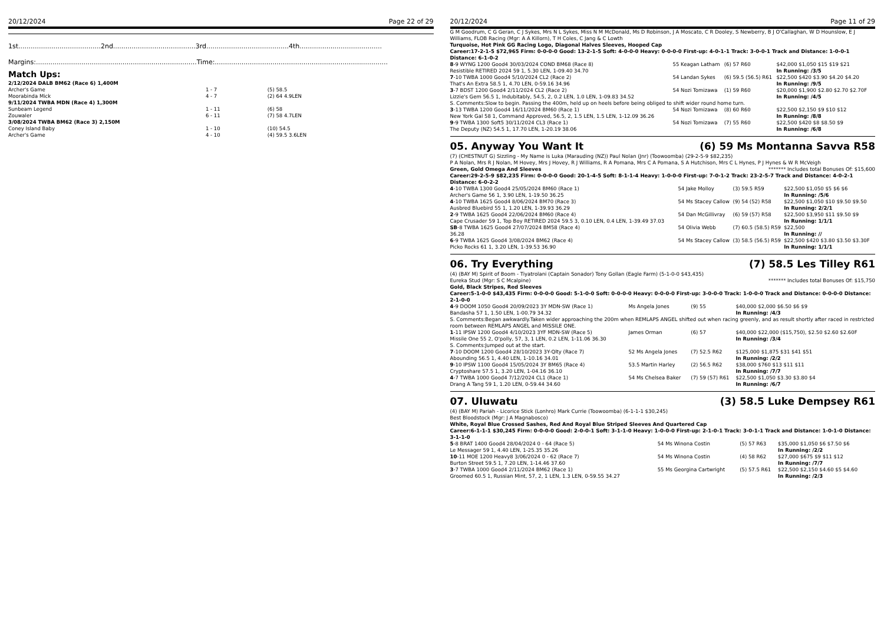20/12/2024 Page 22 of 29
1st........................................2nd........................................3rd........................................4th........................................
Margins:..............................................................................Time:....................................................................................
Match Ups:
| 2/12/2024 DALB BM62 (Race 6) 1,400M | | |
| Archer's Game | 1 - 7 | (5) 58.5 |
| Moorabinda Mick | 4 - 7 | (2) 64 4.9LEN |
| 9/11/2024 TWBA MDN (Race 4) 1,300M | | |
| Sunbeam Legend | 1 - 11 | (6) 58 |
| Zouwaler | 6 - 11 | (7) 58 4.7LEN |
| 3/08/2024 TWBA BM62 (Race 3) 2,150M | | |
| Coney Island Baby | 1 - 10 | (10) 54.5 |
| Archer's Game | 4 - 10 | (4) 59.5 3.6LEN |
20/12/2024 Page 11 of 29
G M Goodrum, C G Geran, C J Sykes, Mrs N L Sykes, Miss N M McDonald, Ms D Robinson, J A Moscato, C R Dooley, S Newberry, B J O'Callaghan, W D Hounslow, E J Williams, FLOB Racing (Mgr: A A Killorn), T H Coles, C Jang & C Lowth
Turquoise, Hot Pink GG Racing Logo, Diagonal Halves Sleeves, Hooped Cap
Career:17-2-1-5 $72,965 Firm: 0-0-0-0 Good: 13-2-1-5 Soft: 4-0-0-0 Heavy: 0-0-0-0 First-up: 4-0-1-1 Track: 3-0-0-1 Track and Distance: 1-0-0-1 Distance: 6-1-0-2
| 8 -9 WYNG 1200 Good4 30/03/2024 COND BM68 (Race 8) Resistible RETIRED 2024 59 1, 5.30 LEN, 1-09.40 34.70 | 55 Keagan Latham | (6) 57 R60 | $42,000 $1,050 $15 $19 $21 In Running: /3/5 |
| 7 -10 TWBA 1000 Good4 5/10/2024 CL2 (Race 2) That's An Extra 58.5 1, 4.70 LEN, 0-59.16 34.96 | 54 Landan Sykes | (6) 59.5 (56.5) R61 | $22,500 $420 $3.90 $4.20 $4.20 In Running: /9/5 |
| 3 -7 BDST 1200 Good4 2/11/2024 CL2 (Race 2) Lizzie's Gem 56.5 1, Indubitably, 54.5, 2, 0.2 LEN, 1.0 LEN, 1-09.83 34.52 | 54 Nozi Tomizawa | (1) 59 R60 | $20,000 $1,900 $2.80 $2.70 $2.70F In Running: /4/5 |
| S. Comments:Slow to begin. Passing the 400m, held up on heels before being obliged to shift wider round home turn. | | | |
| 3 -13 TWBA 1200 Good4 16/11/2024 BM60 (Race 1) New York Gal 58 1, Command Approved, 56.5, 2, 1.5 LEN, 1.5 LEN, 1-12.09 36.26 | 54 Nozi Tomizawa | (8) 60 R60 | $22,500 $2,150 $9 $10 $12 In Running: /8/8 |
| 9 -9 TWBA 1300 Soft5 30/11/2024 CL3 (Race 1) The Deputy (NZ) 54.5 1, 17.70 LEN, 1-20.19 38.06 | 54 Nozi Tomizawa | (7) 55 R60 | $22,500 $420 $8 $8.50 $9 In Running: /6/8 |
05. Anyway You Want It (6) 59 Ms Montanna Savva R58
(7) (CHESTNUT G) Sizzling - My Name is Luka (Marauding (NZ)) Paul Nolan (Jnr) (Toowoomba) (29-2-5-9 $82,235)
P A Nolan, Mrs R J Nolan, M Hovey, Mrs J Hovey, R J Williams, R A Pomana, Mrs C A Pomana, S A Hutchison, Mrs C L Hynes, P J Hynes & W R McVeigh ******* Includes total Bonuses Of: $15,600
Green, Gold Omega And Sleeves
Career:29-2-5-9 $82,235 Firm: 0-0-0-0 Good: 20-1-4-5 Soft: 8-1-1-4 Heavy: 1-0-0-0 First-up: 7-0-1-2 Track: 23-2-5-7 Track and Distance: 4-0-2-1 Distance: 6-0-2-2
| 4 -10 TWBA 1300 Good4 25/05/2024 BM60 (Race 1) Archer's Game 56 1, 3.90 LEN, 1-19.50 36.25 | 54 Jake Molloy | (3) 59.5 R59 | $22,500 $1,050 $5 $6 $6 In Running: /5/6 |
| 4 -10 TWBA 1625 Good4 8/06/2024 BM70 (Race 3) Ausbred Bluebird 55 1, 1.20 LEN, 1-39.93 36.29 | 54 Ms Stacey Callow | (9) 54 (52) R58 | $22,500 $1,050 $10 $9.50 $9.50 In Running: 2/2/1 |
| 2 -9 TWBA 1625 Good4 22/06/2024 BM60 (Race 4) Cape Crusader 59 1, Top Boy RETIRED 2024 59.5 3, 0.10 LEN, 0.4 LEN, 1-39.49 37.03 | 54 Dan McGillivray | (6) 59 (57) R58 | $22,500 $3,950 $11 $9.50 $9 In Running: 1/1/1 |
| SB -8 TWBA 1625 Good4 27/07/2024 BM58 (Race 4) 36.28 | 54 Olivia Webb | (7) 60.5 (58.5) R59 | $22,500 In Running: // |
| 6 -9 TWBA 1625 Good4 3/08/2024 BM62 (Race 4) Picko Rocks 61 1, 3.20 LEN, 1-39.53 36.90 | 54 Ms Stacey Callow | (3) 58.5 (56.5) R59 | $22,500 $420 $3.80 $3.50 $3.30F In Running: 1/1/1 |
06. Try Everything (7) 58.5 Les Tilley R61
(4) (BAY M) Spirit of Boom - Tiyatrolani (Captain Sonador) Tony Gollan (Eagle Farm) (5-1-0-0 $43,435)
Eureka Stud (Mgr: S C Mcalpine) ******* Includes total Bonuses Of: $15,750
Gold, Black Stripes, Red Sleeves
Career:5-1-0-0 $43,435 Firm: 0-0-0-0 Good: 5-1-0-0 Soft: 0-0-0-0 Heavy: 0-0-0-0 First-up: 3-0-0-0 Track: 1-0-0-0 Track and Distance: 0-0-0-0 Distance: 2-1-0-0
| 4 -9 DOOM 1050 Good4 20/09/2023 3Y MDN-SW (Race 1) Bandasha 57 1, 1.50 LEN, 1-00.79 34.32 | Ms Angela Jones | (9) 55 | $40,000 $2,000 $6.50 $6 $9 In Running: /4/3 |
| S. Comments:Began awkwardly.Taken wider approaching the 200m when REMLAPS ANGEL shifted out when racing greenly, and as result shortly after raced in restricted room between REMLAPS ANGEL and MISSILE ONE. | | | |
| 1 -11 IPSW 1200 Good4 4/10/2023 3YF MDN-SW (Race 5) Missile One 55 2, O'polly, 57, 3, 1 LEN, 0.2 LEN, 1-11.06 36.30 | James Orman | (6) 57 | $40,000 $22,000 ($15,750), $2.50 $2.60 $2.60F In Running: /3/4 |
| S. Comments:Jumped out at the start. | | | |
| 7 -10 DOOM 1200 Good4 28/10/2023 3Y-Qlty (Race 7) Abounding 56.5 1, 4.40 LEN, 1-10.16 34.01 | 52 Ms Angela Jones | (7) 52.5 R62 | $125,000 $1,875 $31 $41 $51 In Running: /2/2 |
| 9 -10 IPSW 1100 Good4 15/05/2024 3Y BM65 (Race 4) Cryptoshare 57.5 1, 3.20 LEN, 1-04.16 36.10 | 53.5 Martin Harley | (2) 56.5 R62 | $38,000 $760 $13 $11 $11 In Running: /7/7 |
| 4 -7 TWBA 1000 Good4 7/12/2024 CL1 (Race 1) Drang A Tang 59 1, 1.20 LEN, 0-59.44 34.60 | 54 Ms Chelsea Baker | (7) 59 (57) R61 | $22,500 $1,050 $3.30 $3.80 $4 In Running: /6/7 |
07. Uluwatu (3) 58.5 Luke Dempsey R61
(4) (BAY M) Pariah - Licorice Stick (Lonhro) Mark Currie (Toowoomba) (6-1-1-1 $30,245)
Best Bloodstock (Mgr: J A Magnabosco)
White, Royal Blue Crossed Sashes, Red And Royal Blue Striped Sleeves And Quartered Cap
Career:6-1-1-1 $30,245 Firm: 0-0-0-0 Good: 2-0-0-1 Soft: 3-1-1-0 Heavy: 1-0-0-0 First-up: 2-1-0-1 Track: 3-0-1-1 Track and Distance: 1-0-1-0 Distance: 3-1-1-0
| 5 -8 BRAT 1400 Good4 28/04/2024 0 - 64 (Race 5) Le Messager 59 1, 4.40 LEN, 1-25.35 35.26 | 54 Ms Winona Costin | (5) 57 R63 | $35,000 $1,050 $6 $7.50 $6 In Running: /2/2 |
| 10 -11 MOE 1200 Heavy8 3/06/2024 0 - 62 (Race 7) Burton Street 59.5 1, 7.20 LEN, 1-14.46 37.60 | 54 Ms Winona Costin | (4) 58 R62 | $27,000 $675 $9 $11 $12 In Running: /7/7 |
| 3 -7 TWBA 1000 Good4 2/11/2024 BM62 (Race 1) Groomed 60.5 1, Russian Mint, 57, 2, 1 LEN, 1.3 LEN, 0-59.55 34.27 | 55 Ms Georgina Cartwright | (5) 57.5 R61 | $22,500 $2,150 $4.60 $5 $4.60 In Running: /2/3 |